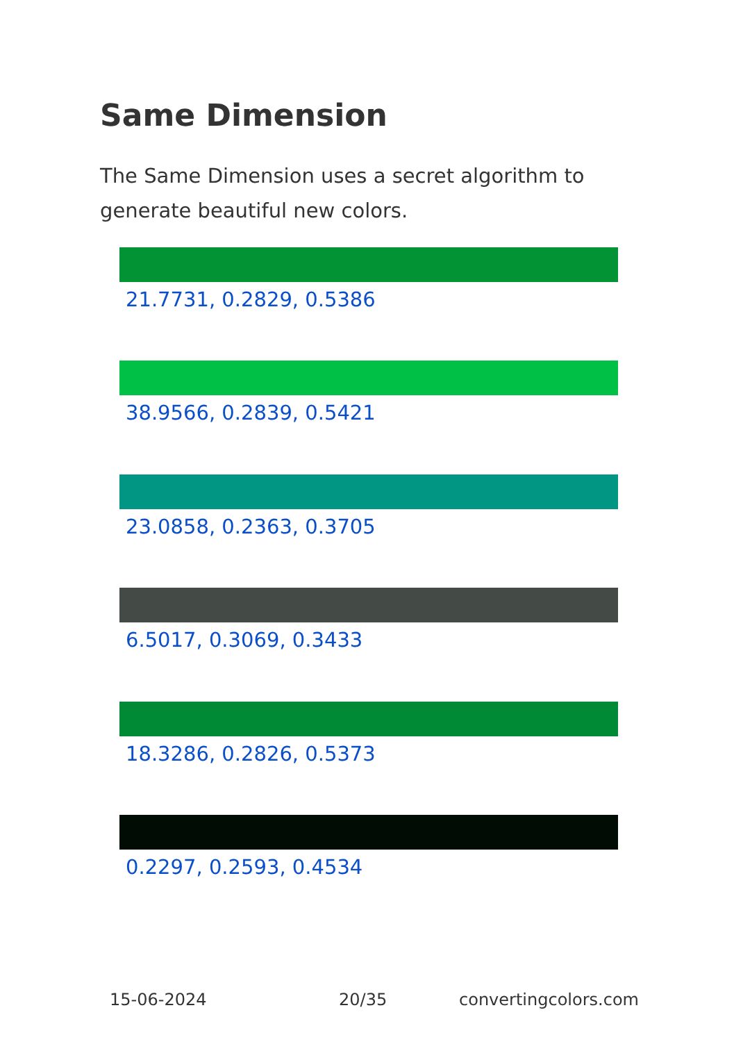Same Dimension
The Same Dimension uses a secret algorithm to generate beautiful new colors.
21.7731, 0.2829, 0.5386
38.9566, 0.2839, 0.5421
23.0858, 0.2363, 0.3705
6.5017, 0.3069, 0.3433
18.3286, 0.2826, 0.5373
0.2297, 0.2593, 0.4534
15-06-2024 20/35 convertingcolors.com